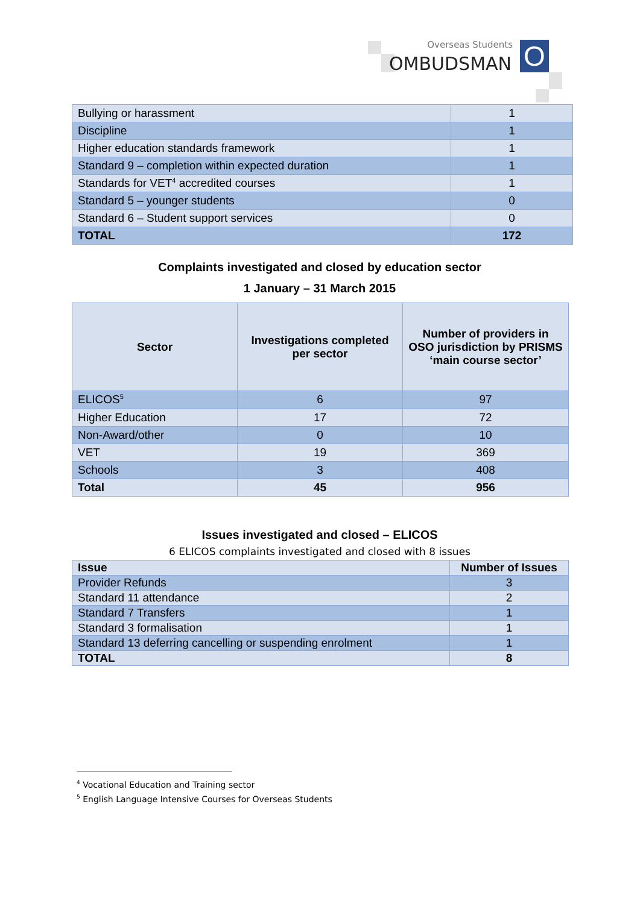Overseas Students
OMBUDSMAN O
| Bullying or harassment | 1 |
| Discipline | 1 |
| Higher education standards framework | 1 |
| Standard 9 – completion within expected duration | 1 |
| Standards for VET<sup>4</sup> accredited courses | 1 |
| Standard 5 – younger students | 0 |
| Standard 6 – Student support services | 0 |
| TOTAL | 172 |
Complaints investigated and closed by education sector
1 January – 31 March 2015
| Sector | Investigations completed per sector | Number of providers in OSO jurisdiction by PRISMS ‘main course sector’ |
| --- | --- | --- |
| ELICOS<sup>5</sup> | 6 | 97 |
| Higher Education | 17 | 72 |
| Non-Award/other | 0 | 10 |
| VET | 19 | 369 |
| Schools | 3 | 408 |
| Total | 45 | 956 |
Issues investigated and closed – ELICOS
6 ELICOS complaints investigated and closed with 8 issues
| Issue | Number of Issues |
| --- | --- |
| Provider Refunds | 3 |
| Standard 11 attendance | 2 |
| Standard 7 Transfers | 1 |
| Standard 3 formalisation | 1 |
| Standard 13 deferring cancelling or suspending enrolment | 1 |
| TOTAL | 8 |
<sup>4</sup> Vocational Education and Training sector
<sup>5</sup> English Language Intensive Courses for Overseas Students